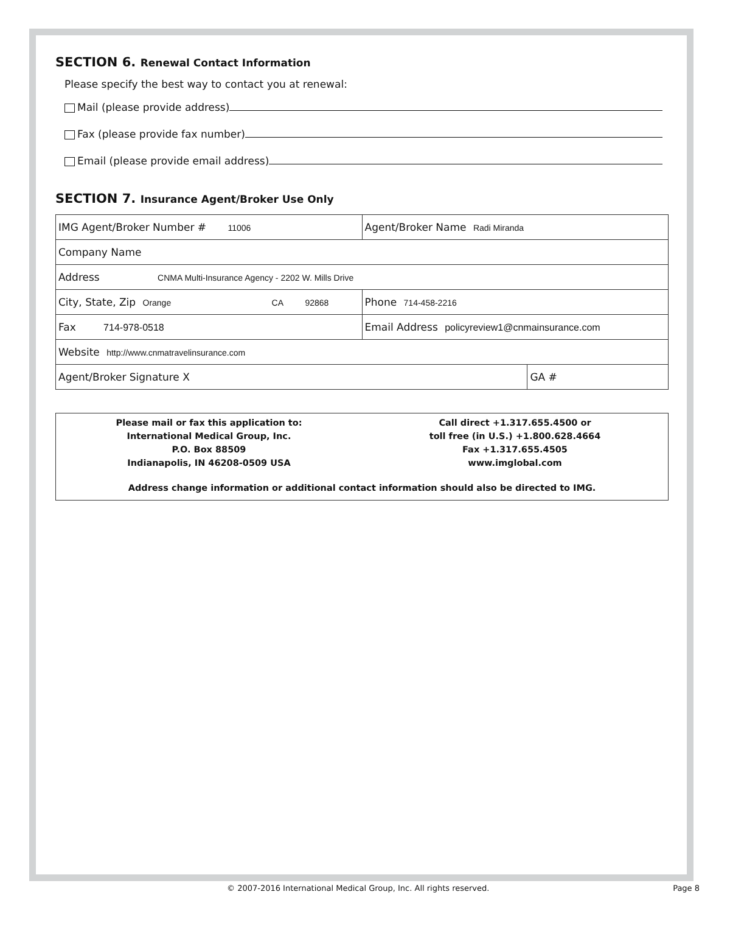SECTION 6. Renewal Contact Information
Please specify the best way to contact you at renewal:
Mail (please provide address)
Fax (please provide fax number)
Email (please provide email address)
SECTION 7. Insurance Agent/Broker Use Only
| IMG Agent/Broker Number # 11006 | Agent/Broker Name Radi Miranda | |
| Company Name | | |
| Address CNMA Multi-Insurance Agency - 2202 W. Mills Drive | | |
| City, State, Zip Orange CA 92868 | Phone 714-458-2216 | |
| Fax 714-978-0518 | Email Address policyreview1@cnmainsurance.com | |
| Website http://www.cnmatravelinsurance.com | | |
| Agent/Broker Signature X | | GA # |
Please mail or fax this application to:
International Medical Group, Inc.
P.O. Box 88509
Indianapolis, IN 46208-0509 USA
Call direct +1.317.655.4500 or
toll free (in U.S.) +1.800.628.4664
Fax +1.317.655.4505
www.imglobal.com
Address change information or additional contact information should also be directed to IMG.
© 2007-2016 International Medical Group, Inc. All rights reserved. Page 8